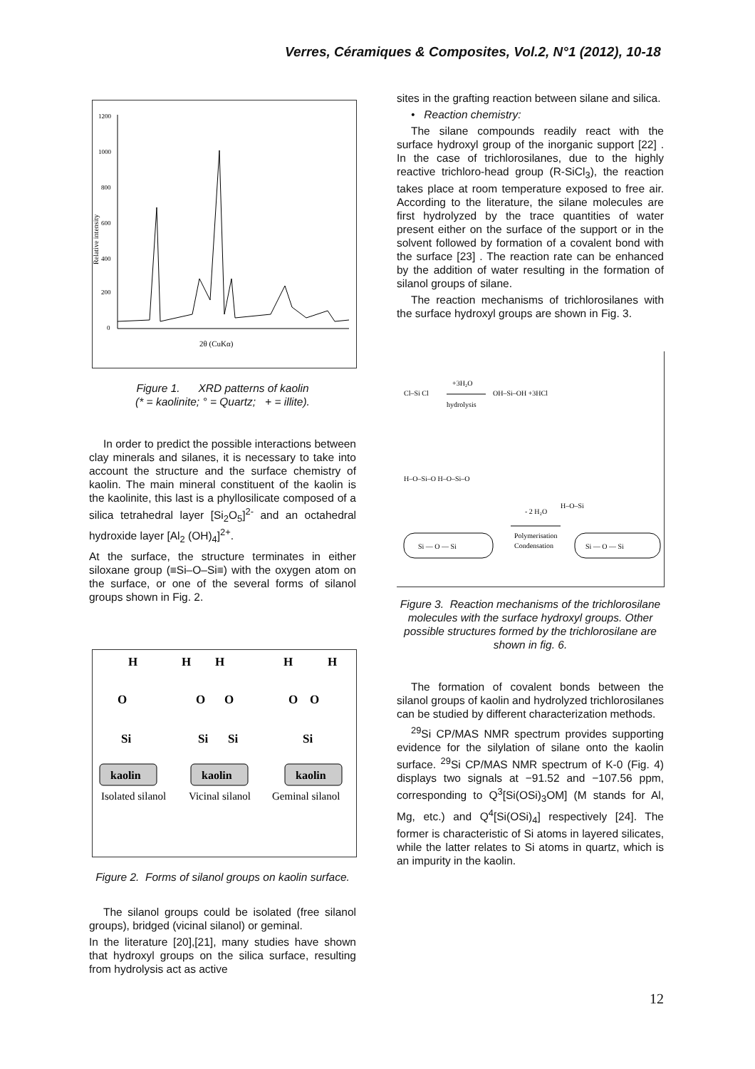Verres, Céramiques & Composites, Vol.2, N°1 (2012), 10-18
1200
1000
800
600
400
200
0
Relative intensity
2θ (CuKα)
Figure 1. XRD patterns of kaolin
(* = kaolinite; ° = Quartz; + = illite).
In order to predict the possible interactions between clay minerals and silanes, it is necessary to take into account the structure and the surface chemistry of kaolin. The main mineral constituent of the kaolin is the kaolinite, this last is a phyllosilicate composed of a silica tetrahedral layer [Si<sub>2</sub>O<sub>5</sub>]<sup>2-</sup> and an octahedral hydroxide layer [Al<sub>2</sub> (OH)<sub>4</sub>]<sup>2+</sup>.
At the surface, the structure terminates in either siloxane group (≡Si–O–Si≡) with the oxygen atom on the surface, or one of the several forms of silanol groups shown in Fig. 2.
H
H
H
H
H
O
O
O
O
O
Si
Si
Si
Si
kaolin
kaolin
kaolin
Isolated silanol
Vicinal silanol
Geminal silanol
Figure 2. Forms of silanol groups on kaolin surface.
The silanol groups could be isolated (free silanol groups), bridged (vicinal silanol) or geminal.
In the literature [20],[21], many studies have shown that hydroxyl groups on the silica surface, resulting from hydrolysis act as active
sites in the grafting reaction between silane and silica.
• Reaction chemistry:
The silane compounds readily react with the surface hydroxyl group of the inorganic support [22] . In the case of trichlorosilanes, due to the highly reactive trichloro-head group (R-SiCl<sub>3</sub>), the reaction takes place at room temperature exposed to free air. According to the literature, the silane molecules are first hydrolyzed by the trace quantities of water present either on the surface of the support or in the solvent followed by formation of a covalent bond with the surface [23] . The reaction rate can be enhanced by the addition of water resulting in the formation of silanol groups of silane.
The reaction mechanisms of trichlorosilanes with the surface hydroxyl groups are shown in Fig. 3.
Cl–Si Cl
+3H₂O
hydrolysis
OH–Si–OH +3HCl
H–O–Si–O H–O–Si–O
- 2 H₂O
Polymerisation
Condensation
Si — O — Si
Si — O — Si
H–O–Si
Figure 3. Reaction mechanisms of the trichlorosilane molecules with the surface hydroxyl groups. Other possible structures formed by the trichlorosilane are shown in fig. 6.
The formation of covalent bonds between the silanol groups of kaolin and hydrolyzed trichlorosilanes can be studied by different characterization methods.
<sup>29</sup>Si CP/MAS NMR spectrum provides supporting evidence for the silylation of silane onto the kaolin surface. <sup>29</sup>Si CP/MAS NMR spectrum of K-0 (Fig. 4) displays two signals at −91.52 and −107.56 ppm, corresponding to Q<sup>3</sup>[Si(OSi)<sub>3</sub>OM] (M stands for Al, Mg, etc.) and Q<sup>4</sup>[Si(OSi)<sub>4</sub>] respectively [24]. The former is characteristic of Si atoms in layered silicates, while the latter relates to Si atoms in quartz, which is an impurity in the kaolin.
12